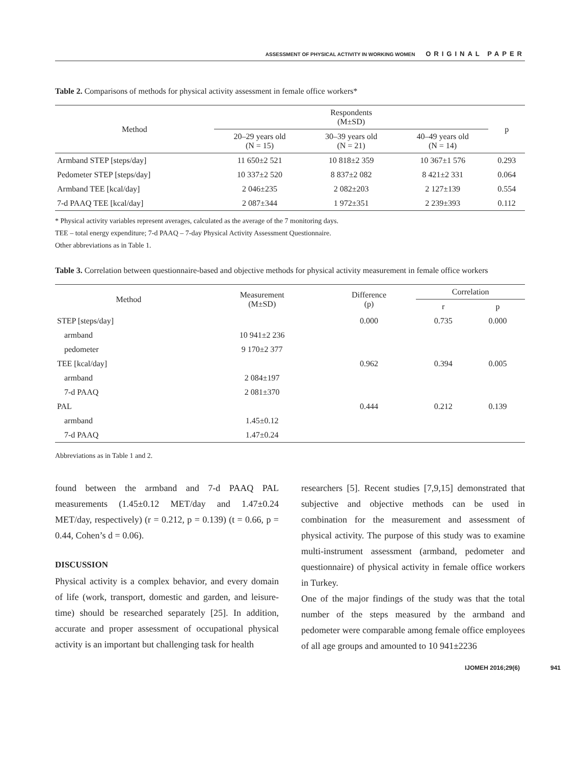ASSESSMENT OF PHYSICAL ACTIVITY IN WORKING WOMEN ORIGINAL PAPER
Table 2. Comparisons of methods for physical activity assessment in female office workers*
| Method | Respondents (M±SD) | | | p |
| --- | --- | --- | --- | --- |
| | 20–29 years old (N = 15) | 30–39 years old (N = 21) | 40–49 years old (N = 14) | |
| Armband STEP [steps/day] | 11 650±2 521 | 10 818±2 359 | 10 367±1 576 | 0.293 |
| Pedometer STEP [steps/day] | 10 337±2 520 | 8 837±2 082 | 8 421±2 331 | 0.064 |
| Armband TEE [kcal/day] | 2 046±235 | 2 082±203 | 2 127±139 | 0.554 |
| 7-d PAAQ TEE [kcal/day] | 2 087±344 | 1 972±351 | 2 239±393 | 0.112 |
* Physical activity variables represent averages, calculated as the average of the 7 monitoring days.
TEE – total energy expenditure; 7-d PAAQ – 7-day Physical Activity Assessment Questionnaire.
Other abbreviations as in Table 1.
Table 3. Correlation between questionnaire-based and objective methods for physical activity measurement in female office workers
| Method | Measurement (M±SD) | Difference (p) | Correlation | |
| --- | --- | --- | --- | --- |
| | | | r | p |
| STEP [steps/day] | | 0.000 | 0.735 | 0.000 |
| armband | 10 941±2 236 | | | |
| pedometer | 9 170±2 377 | | | |
| TEE [kcal/day] | | 0.962 | 0.394 | 0.005 |
| armband | 2 084±197 | | | |
| 7-d PAAQ | 2 081±370 | | | |
| PAL | | 0.444 | 0.212 | 0.139 |
| armband | 1.45±0.12 | | | |
| 7-d PAAQ | 1.47±0.24 | | | |
Abbreviations as in Table 1 and 2.
found between the armband and 7-d PAAQ PAL measurements (1.45±0.12 MET/day and 1.47±0.24 MET/day, respectively) (r = 0.212, p = 0.139) (t = 0.66, p = 0.44, Cohen’s d = 0.06).
DISCUSSION
Physical activity is a complex behavior, and every domain of life (work, transport, domestic and garden, and leisure-time) should be researched separately [25]. In addition, accurate and proper assessment of occupational physical activity is an important but challenging task for health
researchers [5]. Recent studies [7,9,15] demonstrated that subjective and objective methods can be used in combination for the measurement and assessment of physical activity. The purpose of this study was to examine multi-instrument assessment (armband, pedometer and questionnaire) of physical activity in female office workers in Turkey.
One of the major findings of the study was that the total number of the steps measured by the armband and pedometer were comparable among female office employees of all age groups and amounted to 10 941±2236
IJOMEH 2016;29(6) 941